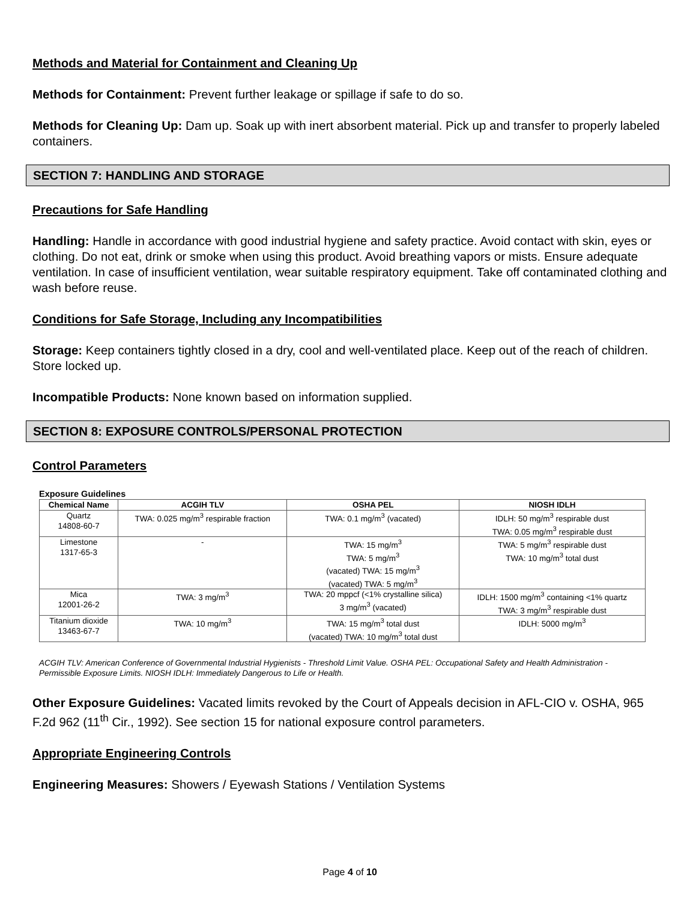Methods and Material for Containment and Cleaning Up
Methods for Containment: Prevent further leakage or spillage if safe to do so.
Methods for Cleaning Up: Dam up. Soak up with inert absorbent material. Pick up and transfer to properly labeled containers.
SECTION 7: HANDLING AND STORAGE
Precautions for Safe Handling
Handling: Handle in accordance with good industrial hygiene and safety practice. Avoid contact with skin, eyes or clothing. Do not eat, drink or smoke when using this product. Avoid breathing vapors or mists. Ensure adequate ventilation. In case of insufficient ventilation, wear suitable respiratory equipment. Take off contaminated clothing and wash before reuse.
Conditions for Safe Storage, Including any Incompatibilities
Storage: Keep containers tightly closed in a dry, cool and well-ventilated place. Keep out of the reach of children. Store locked up.
Incompatible Products: None known based on information supplied.
SECTION 8: EXPOSURE CONTROLS/PERSONAL PROTECTION
Control Parameters
Exposure Guidelines
| Chemical Name | ACGIH TLV | OSHA PEL | NIOSH IDLH |
| --- | --- | --- | --- |
| Quartz 14808-60-7 | TWA: 0.025 mg/m<sup>3</sup> respirable fraction | TWA: 0.1 mg/m<sup>3</sup> (vacated) | IDLH: 50 mg/m<sup>3</sup> respirable dust TWA: 0.05 mg/m<sup>3</sup> respirable dust |
| Limestone 1317-65-3 | - | TWA: 15 mg/m<sup>3</sup> TWA: 5 mg/m<sup>3</sup> (vacated) TWA: 15 mg/m<sup>3</sup> (vacated) TWA: 5 mg/m<sup>3</sup> | TWA: 5 mg/m<sup>3</sup> respirable dust TWA: 10 mg/m<sup>3</sup> total dust |
| Mica 12001-26-2 | TWA: 3 mg/m<sup>3</sup> | TWA: 20 mppcf (<1% crystalline silica) 3 mg/m<sup>3</sup> (vacated) | IDLH: 1500 mg/m<sup>3</sup> containing <1% quartz TWA: 3 mg/m<sup>3</sup> respirable dust |
| Titanium dioxide 13463-67-7 | TWA: 10 mg/m<sup>3</sup> | TWA: 15 mg/m<sup>3</sup> total dust (vacated) TWA: 10 mg/m<sup>3</sup> total dust | IDLH: 5000 mg/m<sup>3</sup> |
ACGIH TLV: American Conference of Governmental Industrial Hygienists - Threshold Limit Value. OSHA PEL: Occupational Safety and Health Administration - Permissible Exposure Limits. NIOSH IDLH: Immediately Dangerous to Life or Health.
Other Exposure Guidelines: Vacated limits revoked by the Court of Appeals decision in AFL-CIO v. OSHA, 965 F.2d 962 (11<sup>th</sup> Cir., 1992). See section 15 for national exposure control parameters.
Appropriate Engineering Controls
Engineering Measures: Showers / Eyewash Stations / Ventilation Systems
Page 4 of 10